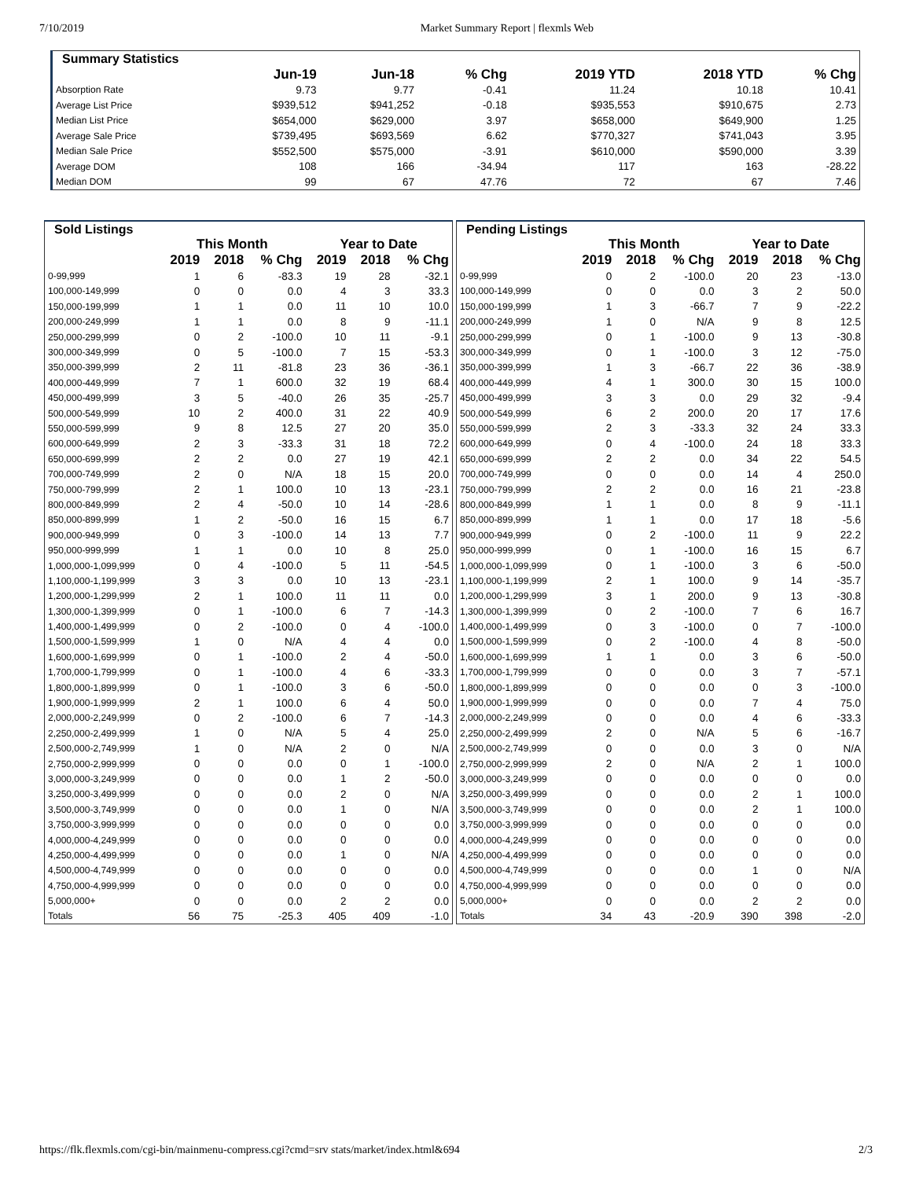7/10/2019 Market Summary Report | flexmls Web
| Summary Statistics | | | | | | |
| --- | --- | --- | --- | --- | --- | --- |
| | Jun-19 | Jun-18 | % Chg | 2019 YTD | 2018 YTD | % Chg |
| Absorption Rate | 9.73 | 9.77 | -0.41 | 11.24 | 10.18 | 10.41 |
| Average List Price | $939,512 | $941,252 | -0.18 | $935,553 | $910,675 | 2.73 |
| Median List Price | $654,000 | $629,000 | 3.97 | $658,000 | $649,900 | 1.25 |
| Average Sale Price | $739,495 | $693,569 | 6.62 | $770,327 | $741,043 | 3.95 |
| Median Sale Price | $552,500 | $575,000 | -3.91 | $610,000 | $590,000 | 3.39 |
| Average DOM | 108 | 166 | -34.94 | 117 | 163 | -28.22 |
| Median DOM | 99 | 67 | 47.76 | 72 | 67 | 7.46 |
| Sold Listings | | | | | | |
| --- | --- | --- | --- | --- | --- | --- |
| | This Month | | | Year to Date | | |
| | 2019 | 2018 | % Chg | 2019 | 2018 | % Chg |
| 0-99,999 | 1 | 6 | -83.3 | 19 | 28 | -32.1 |
| 100,000-149,999 | 0 | 0 | 0.0 | 4 | 3 | 33.3 |
| 150,000-199,999 | 1 | 1 | 0.0 | 11 | 10 | 10.0 |
| 200,000-249,999 | 1 | 1 | 0.0 | 8 | 9 | -11.1 |
| 250,000-299,999 | 0 | 2 | -100.0 | 10 | 11 | -9.1 |
| 300,000-349,999 | 0 | 5 | -100.0 | 7 | 15 | -53.3 |
| 350,000-399,999 | 2 | 11 | -81.8 | 23 | 36 | -36.1 |
| 400,000-449,999 | 7 | 1 | 600.0 | 32 | 19 | 68.4 |
| 450,000-499,999 | 3 | 5 | -40.0 | 26 | 35 | -25.7 |
| 500,000-549,999 | 10 | 2 | 400.0 | 31 | 22 | 40.9 |
| 550,000-599,999 | 9 | 8 | 12.5 | 27 | 20 | 35.0 |
| 600,000-649,999 | 2 | 3 | -33.3 | 31 | 18 | 72.2 |
| 650,000-699,999 | 2 | 2 | 0.0 | 27 | 19 | 42.1 |
| 700,000-749,999 | 2 | 0 | N/A | 18 | 15 | 20.0 |
| 750,000-799,999 | 2 | 1 | 100.0 | 10 | 13 | -23.1 |
| 800,000-849,999 | 2 | 4 | -50.0 | 10 | 14 | -28.6 |
| 850,000-899,999 | 1 | 2 | -50.0 | 16 | 15 | 6.7 |
| 900,000-949,999 | 0 | 3 | -100.0 | 14 | 13 | 7.7 |
| 950,000-999,999 | 1 | 1 | 0.0 | 10 | 8 | 25.0 |
| 1,000,000-1,099,999 | 0 | 4 | -100.0 | 5 | 11 | -54.5 |
| 1,100,000-1,199,999 | 3 | 3 | 0.0 | 10 | 13 | -23.1 |
| 1,200,000-1,299,999 | 2 | 1 | 100.0 | 11 | 11 | 0.0 |
| 1,300,000-1,399,999 | 0 | 1 | -100.0 | 6 | 7 | -14.3 |
| 1,400,000-1,499,999 | 0 | 2 | -100.0 | 0 | 4 | -100.0 |
| 1,500,000-1,599,999 | 1 | 0 | N/A | 4 | 4 | 0.0 |
| 1,600,000-1,699,999 | 0 | 1 | -100.0 | 2 | 4 | -50.0 |
| 1,700,000-1,799,999 | 0 | 1 | -100.0 | 4 | 6 | -33.3 |
| 1,800,000-1,899,999 | 0 | 1 | -100.0 | 3 | 6 | -50.0 |
| 1,900,000-1,999,999 | 2 | 1 | 100.0 | 6 | 4 | 50.0 |
| 2,000,000-2,249,999 | 0 | 2 | -100.0 | 6 | 7 | -14.3 |
| 2,250,000-2,499,999 | 1 | 0 | N/A | 5 | 4 | 25.0 |
| 2,500,000-2,749,999 | 1 | 0 | N/A | 2 | 0 | N/A |
| 2,750,000-2,999,999 | 0 | 0 | 0.0 | 0 | 1 | -100.0 |
| 3,000,000-3,249,999 | 0 | 0 | 0.0 | 1 | 2 | -50.0 |
| 3,250,000-3,499,999 | 0 | 0 | 0.0 | 2 | 0 | N/A |
| 3,500,000-3,749,999 | 0 | 0 | 0.0 | 1 | 0 | N/A |
| 3,750,000-3,999,999 | 0 | 0 | 0.0 | 0 | 0 | 0.0 |
| 4,000,000-4,249,999 | 0 | 0 | 0.0 | 0 | 0 | 0.0 |
| 4,250,000-4,499,999 | 0 | 0 | 0.0 | 1 | 0 | N/A |
| 4,500,000-4,749,999 | 0 | 0 | 0.0 | 0 | 0 | 0.0 |
| 4,750,000-4,999,999 | 0 | 0 | 0.0 | 0 | 0 | 0.0 |
| 5,000,000+ | 0 | 0 | 0.0 | 2 | 2 | 0.0 |
| Totals | 56 | 75 | -25.3 | 405 | 409 | -1.0 |
| Pending Listings | | | | | | |
| --- | --- | --- | --- | --- | --- | --- |
| | This Month | | | Year to Date | | |
| | 2019 | 2018 | % Chg | 2019 | 2018 | % Chg |
| 0-99,999 | 0 | 2 | -100.0 | 20 | 23 | -13.0 |
| 100,000-149,999 | 0 | 0 | 0.0 | 3 | 2 | 50.0 |
| 150,000-199,999 | 1 | 3 | -66.7 | 7 | 9 | -22.2 |
| 200,000-249,999 | 1 | 0 | N/A | 9 | 8 | 12.5 |
| 250,000-299,999 | 0 | 1 | -100.0 | 9 | 13 | -30.8 |
| 300,000-349,999 | 0 | 1 | -100.0 | 3 | 12 | -75.0 |
| 350,000-399,999 | 1 | 3 | -66.7 | 22 | 36 | -38.9 |
| 400,000-449,999 | 4 | 1 | 300.0 | 30 | 15 | 100.0 |
| 450,000-499,999 | 3 | 3 | 0.0 | 29 | 32 | -9.4 |
| 500,000-549,999 | 6 | 2 | 200.0 | 20 | 17 | 17.6 |
| 550,000-599,999 | 2 | 3 | -33.3 | 32 | 24 | 33.3 |
| 600,000-649,999 | 0 | 4 | -100.0 | 24 | 18 | 33.3 |
| 650,000-699,999 | 2 | 2 | 0.0 | 34 | 22 | 54.5 |
| 700,000-749,999 | 0 | 0 | 0.0 | 14 | 4 | 250.0 |
| 750,000-799,999 | 2 | 2 | 0.0 | 16 | 21 | -23.8 |
| 800,000-849,999 | 1 | 1 | 0.0 | 8 | 9 | -11.1 |
| 850,000-899,999 | 1 | 1 | 0.0 | 17 | 18 | -5.6 |
| 900,000-949,999 | 0 | 2 | -100.0 | 11 | 9 | 22.2 |
| 950,000-999,999 | 0 | 1 | -100.0 | 16 | 15 | 6.7 |
| 1,000,000-1,099,999 | 0 | 1 | -100.0 | 3 | 6 | -50.0 |
| 1,100,000-1,199,999 | 2 | 1 | 100.0 | 9 | 14 | -35.7 |
| 1,200,000-1,299,999 | 3 | 1 | 200.0 | 9 | 13 | -30.8 |
| 1,300,000-1,399,999 | 0 | 2 | -100.0 | 7 | 6 | 16.7 |
| 1,400,000-1,499,999 | 0 | 3 | -100.0 | 0 | 7 | -100.0 |
| 1,500,000-1,599,999 | 0 | 2 | -100.0 | 4 | 8 | -50.0 |
| 1,600,000-1,699,999 | 1 | 1 | 0.0 | 3 | 6 | -50.0 |
| 1,700,000-1,799,999 | 0 | 0 | 0.0 | 3 | 7 | -57.1 |
| 1,800,000-1,899,999 | 0 | 0 | 0.0 | 0 | 3 | -100.0 |
| 1,900,000-1,999,999 | 0 | 0 | 0.0 | 7 | 4 | 75.0 |
| 2,000,000-2,249,999 | 0 | 0 | 0.0 | 4 | 6 | -33.3 |
| 2,250,000-2,499,999 | 2 | 0 | N/A | 5 | 6 | -16.7 |
| 2,500,000-2,749,999 | 0 | 0 | 0.0 | 3 | 0 | N/A |
| 2,750,000-2,999,999 | 2 | 0 | N/A | 2 | 1 | 100.0 |
| 3,000,000-3,249,999 | 0 | 0 | 0.0 | 0 | 0 | 0.0 |
| 3,250,000-3,499,999 | 0 | 0 | 0.0 | 2 | 1 | 100.0 |
| 3,500,000-3,749,999 | 0 | 0 | 0.0 | 2 | 1 | 100.0 |
| 3,750,000-3,999,999 | 0 | 0 | 0.0 | 0 | 0 | 0.0 |
| 4,000,000-4,249,999 | 0 | 0 | 0.0 | 0 | 0 | 0.0 |
| 4,250,000-4,499,999 | 0 | 0 | 0.0 | 0 | 0 | 0.0 |
| 4,500,000-4,749,999 | 0 | 0 | 0.0 | 1 | 0 | N/A |
| 4,750,000-4,999,999 | 0 | 0 | 0.0 | 0 | 0 | 0.0 |
| 5,000,000+ | 0 | 0 | 0.0 | 2 | 2 | 0.0 |
| Totals | 34 | 43 | -20.9 | 390 | 398 | -2.0 |
https://flk.flexmls.com/cgi-bin/mainmenu-compress.cgi?cmd=srv stats/market/index.html&694 2/3